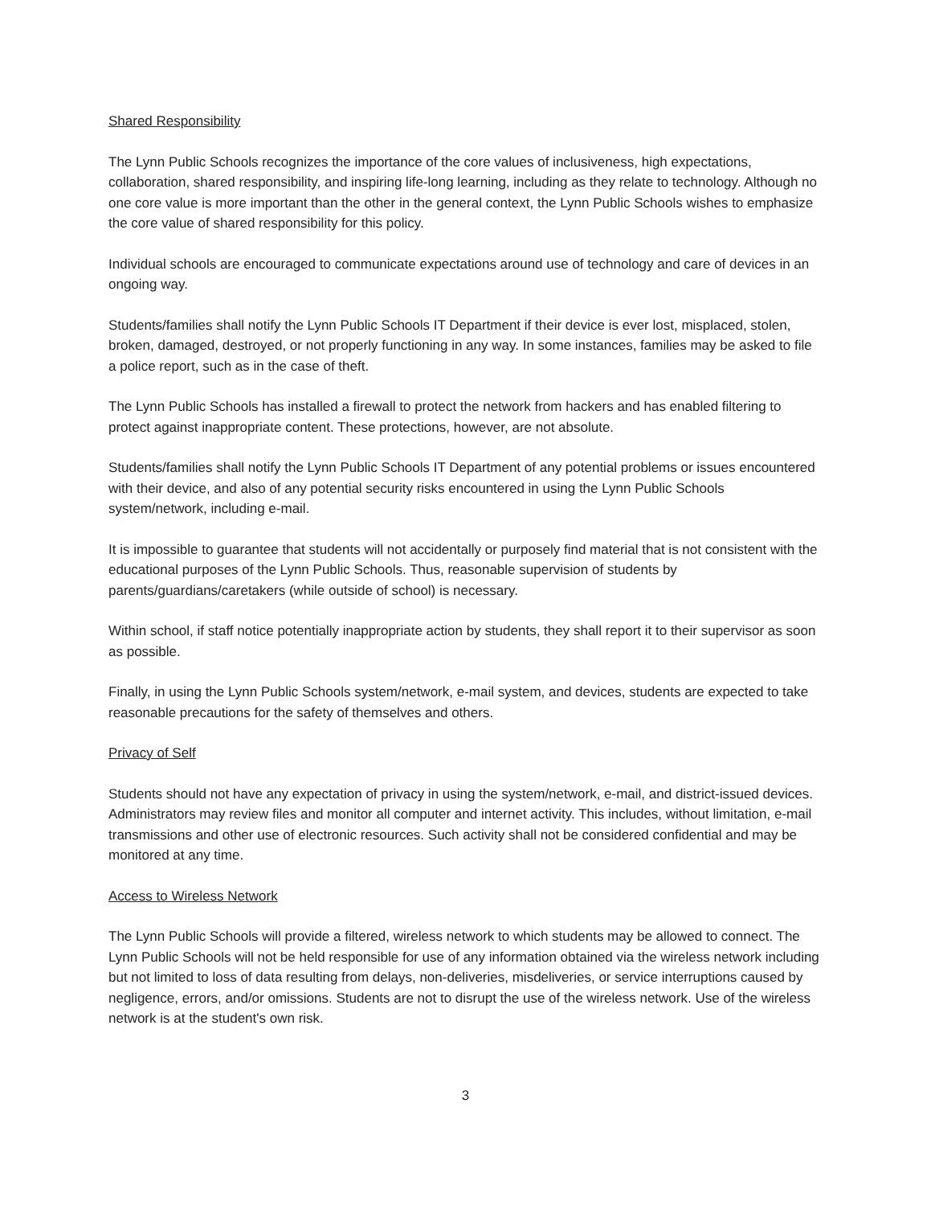Shared Responsibility
The Lynn Public Schools recognizes the importance of the core values of inclusiveness, high expectations, collaboration, shared responsibility, and inspiring life-long learning, including as they relate to technology. Although no one core value is more important than the other in the general context, the Lynn Public Schools wishes to emphasize the core value of shared responsibility for this policy.
Individual schools are encouraged to communicate expectations around use of technology and care of devices in an ongoing way.
Students/families shall notify the Lynn Public Schools IT Department if their device is ever lost, misplaced, stolen, broken, damaged, destroyed, or not properly functioning in any way. In some instances, families may be asked to file a police report, such as in the case of theft.
The Lynn Public Schools has installed a firewall to protect the network from hackers and has enabled filtering to protect against inappropriate content. These protections, however, are not absolute.
Students/families shall notify the Lynn Public Schools IT Department of any potential problems or issues encountered with their device, and also of any potential security risks encountered in using the Lynn Public Schools system/network, including e-mail.
It is impossible to guarantee that students will not accidentally or purposely find material that is not consistent with the educational purposes of the Lynn Public Schools. Thus, reasonable supervision of students by parents/guardians/caretakers (while outside of school) is necessary.
Within school, if staff notice potentially inappropriate action by students, they shall report it to their supervisor as soon as possible.
Finally, in using the Lynn Public Schools system/network, e-mail system, and devices, students are expected to take reasonable precautions for the safety of themselves and others.
Privacy of Self
Students should not have any expectation of privacy in using the system/network, e-mail, and district-issued devices. Administrators may review files and monitor all computer and internet activity. This includes, without limitation, e-mail transmissions and other use of electronic resources. Such activity shall not be considered confidential and may be monitored at any time.
Access to Wireless Network
The Lynn Public Schools will provide a filtered, wireless network to which students may be allowed to connect. The Lynn Public Schools will not be held responsible for use of any information obtained via the wireless network including but not limited to loss of data resulting from delays, non-deliveries, misdeliveries, or service interruptions caused by negligence, errors, and/or omissions. Students are not to disrupt the use of the wireless network. Use of the wireless network is at the student's own risk.
3